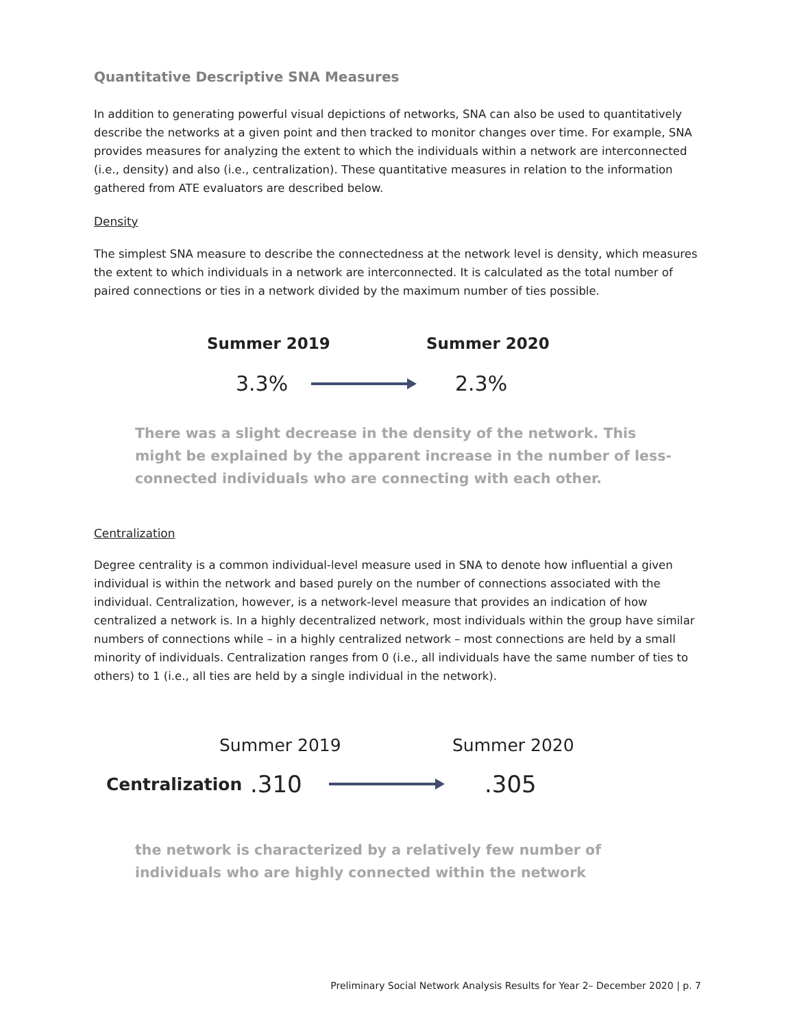Quantitative Descriptive SNA Measures
In addition to generating powerful visual depictions of networks, SNA can also be used to quantitatively describe the networks at a given point and then tracked to monitor changes over time. For example, SNA provides measures for analyzing the extent to which the individuals within a network are interconnected (i.e., density) and also (i.e., centralization). These quantitative measures in relation to the information gathered from ATE evaluators are described below.
Density
The simplest SNA measure to describe the connectedness at the network level is density, which measures the extent to which individuals in a network are interconnected. It is calculated as the total number of paired connections or ties in a network divided by the maximum number of ties possible.
Summer 2019 Summer 2020
3.3% 2.3%
There was a slight decrease in the density of the network. This might be explained by the apparent increase in the number of less-connected individuals who are connecting with each other.
Centralization
Degree centrality is a common individual-level measure used in SNA to denote how influential a given individual is within the network and based purely on the number of connections associated with the individual. Centralization, however, is a network-level measure that provides an indication of how centralized a network is. In a highly decentralized network, most individuals within the group have similar numbers of connections while – in a highly centralized network – most connections are held by a small minority of individuals. Centralization ranges from 0 (i.e., all individuals have the same number of ties to others) to 1 (i.e., all ties are held by a single individual in the network).
Summer 2019 Summer 2020
Centralization.310 .305
the network is characterized by a relatively few number of individuals who are highly connected within the network
Preliminary Social Network Analysis Results for Year 2– December 2020 | p. 7